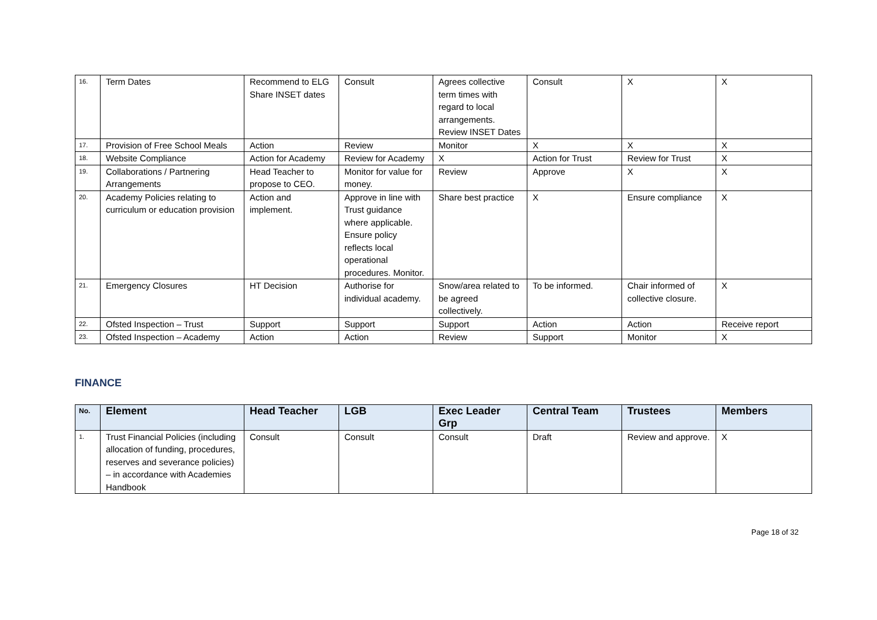| 16. | Term Dates | Recommend to ELG Share INSET dates | Consult | Agrees collective term times with regard to local arrangements. Review INSET Dates | Consult | X | X |
| 17. | Provision of Free School Meals | Action | Review | Monitor | X | X | X |
| 18. | Website Compliance | Action for Academy | Review for Academy | X | Action for Trust | Review for Trust | X |
| 19. | Collaborations / Partnering Arrangements | Head Teacher to propose to CEO. | Monitor for value for money. | Review | Approve | X | X |
| 20. | Academy Policies relating to curriculum or education provision | Action and implement. | Approve in line with Trust guidance where applicable. Ensure policy reflects local operational procedures. Monitor. | Share best practice | X | Ensure compliance | X |
| 21. | Emergency Closures | HT Decision | Authorise for individual academy. | Snow/area related to be agreed collectively. | To be informed. | Chair informed of collective closure. | X |
| 22. | Ofsted Inspection – Trust | Support | Support | Support | Action | Action | Receive report |
| 23. | Ofsted Inspection – Academy | Action | Action | Review | Support | Monitor | X |
FINANCE
| No. | Element | Head Teacher | LGB | Exec Leader Grp | Central Team | Trustees | Members |
| --- | --- | --- | --- | --- | --- | --- | --- |
| 1. | Trust Financial Policies (including allocation of funding, procedures, reserves and severance policies) – in accordance with Academies Handbook | Consult | Consult | Consult | Draft | Review and approve. | X |
Page 18 of 32